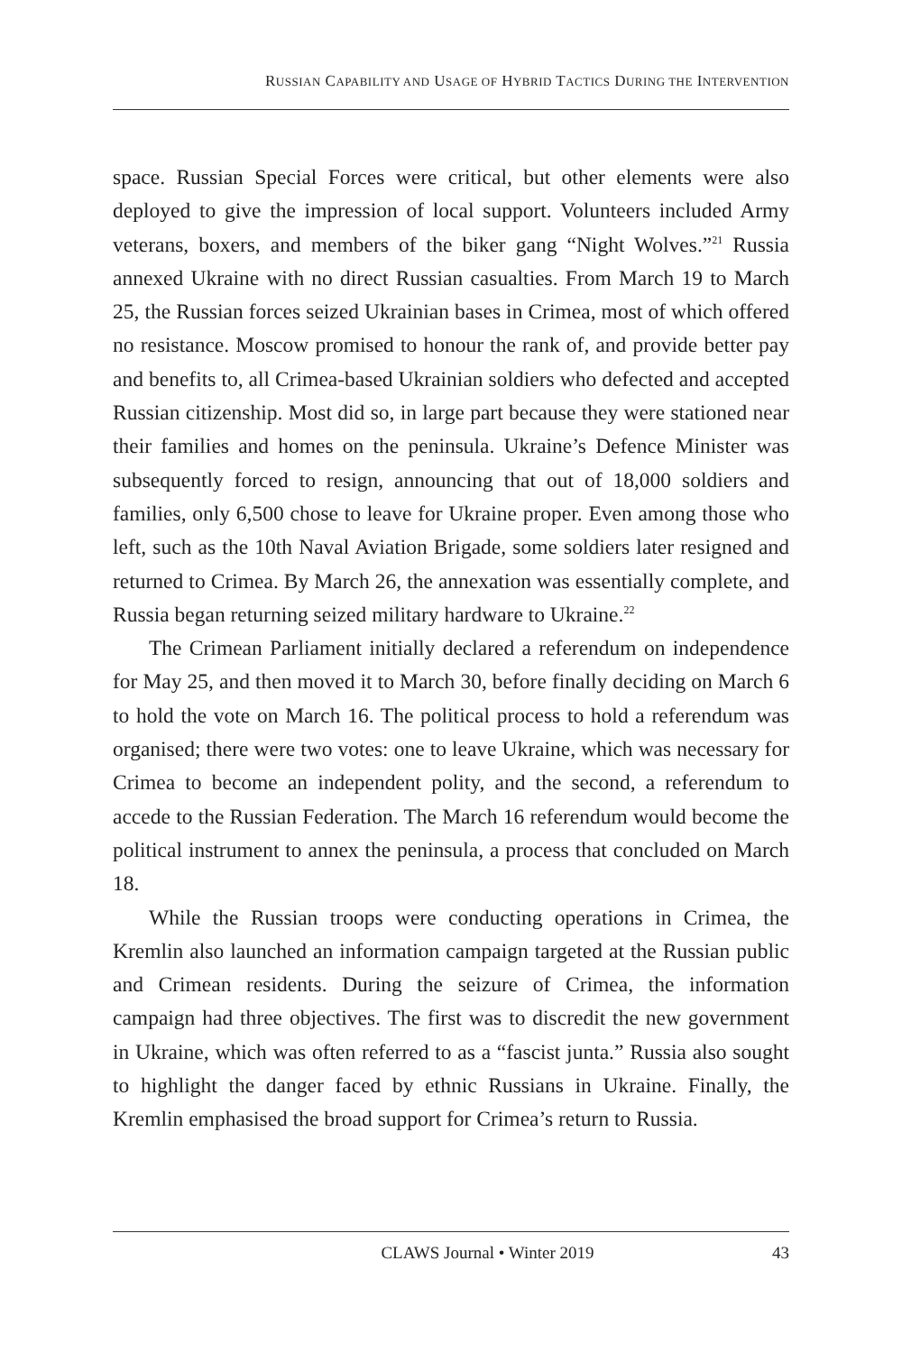RUSSIAN CAPABILITY AND USAGE OF HYBRID TACTICS DURING THE INTERVENTION
space. Russian Special Forces were critical, but other elements were also deployed to give the impression of local support. Volunteers included Army veterans, boxers, and members of the biker gang “Night Wolves.”<sup>21</sup> Russia annexed Ukraine with no direct Russian casualties. From March 19 to March 25, the Russian forces seized Ukrainian bases in Crimea, most of which offered no resistance. Moscow promised to honour the rank of, and provide better pay and benefits to, all Crimea-based Ukrainian soldiers who defected and accepted Russian citizenship. Most did so, in large part because they were stationed near their families and homes on the peninsula. Ukraine’s Defence Minister was subsequently forced to resign, announcing that out of 18,000 soldiers and families, only 6,500 chose to leave for Ukraine proper. Even among those who left, such as the 10th Naval Aviation Brigade, some soldiers later resigned and returned to Crimea. By March 26, the annexation was essentially complete, and Russia began returning seized military hardware to Ukraine.<sup>22</sup>
The Crimean Parliament initially declared a referendum on independence for May 25, and then moved it to March 30, before finally deciding on March 6 to hold the vote on March 16. The political process to hold a referendum was organised; there were two votes: one to leave Ukraine, which was necessary for Crimea to become an independent polity, and the second, a referendum to accede to the Russian Federation. The March 16 referendum would become the political instrument to annex the peninsula, a process that concluded on March 18.
While the Russian troops were conducting operations in Crimea, the Kremlin also launched an information campaign targeted at the Russian public and Crimean residents. During the seizure of Crimea, the information campaign had three objectives. The first was to discredit the new government in Ukraine, which was often referred to as a “fascist junta.” Russia also sought to highlight the danger faced by ethnic Russians in Ukraine. Finally, the Kremlin emphasised the broad support for Crimea’s return to Russia.
CLAWS Journal • Winter 2019 43